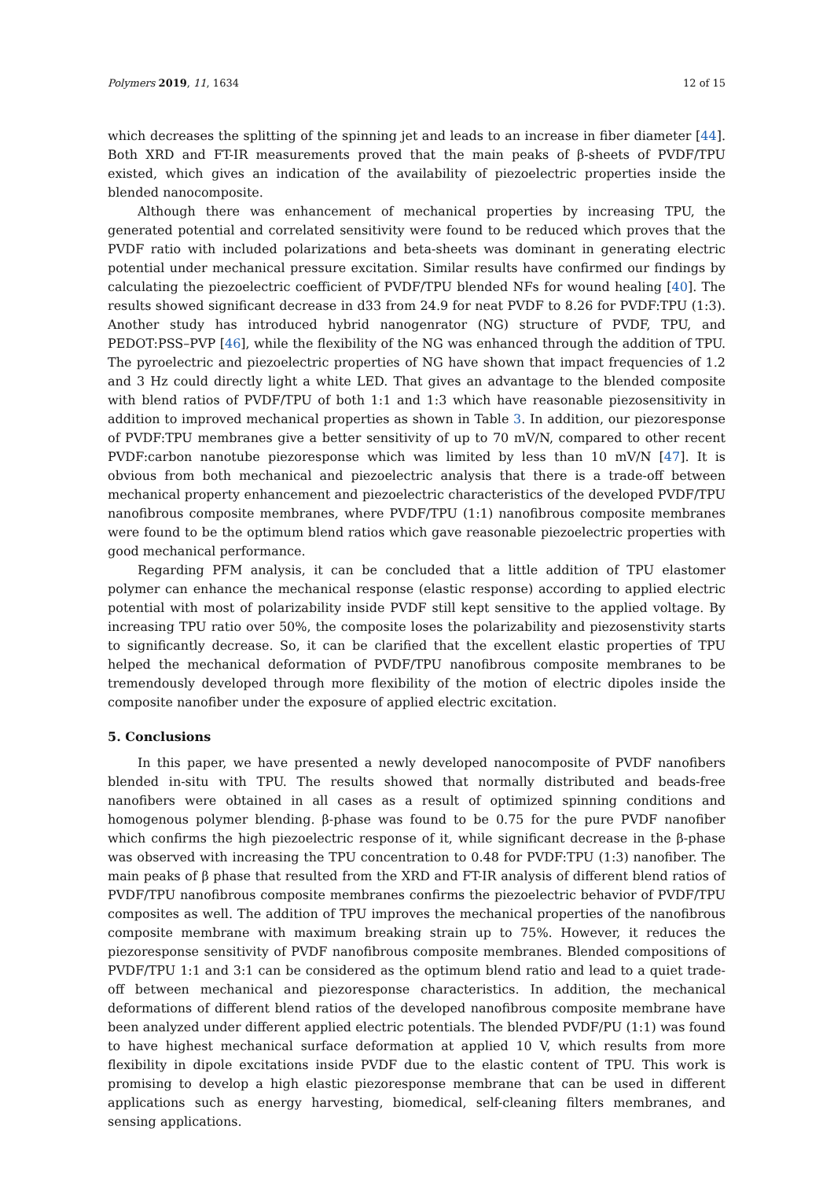Polymers 2019, 11, 1634 12 of 15
which decreases the splitting of the spinning jet and leads to an increase in fiber diameter [44]. Both XRD and FT-IR measurements proved that the main peaks of β-sheets of PVDF/TPU existed, which gives an indication of the availability of piezoelectric properties inside the blended nanocomposite.
Although there was enhancement of mechanical properties by increasing TPU, the generated potential and correlated sensitivity were found to be reduced which proves that the PVDF ratio with included polarizations and beta-sheets was dominant in generating electric potential under mechanical pressure excitation. Similar results have confirmed our findings by calculating the piezoelectric coefficient of PVDF/TPU blended NFs for wound healing [40]. The results showed significant decrease in d33 from 24.9 for neat PVDF to 8.26 for PVDF:TPU (1:3). Another study has introduced hybrid nanogenrator (NG) structure of PVDF, TPU, and PEDOT:PSS–PVP [46], while the flexibility of the NG was enhanced through the addition of TPU. The pyroelectric and piezoelectric properties of NG have shown that impact frequencies of 1.2 and 3 Hz could directly light a white LED. That gives an advantage to the blended composite with blend ratios of PVDF/TPU of both 1:1 and 1:3 which have reasonable piezosensitivity in addition to improved mechanical properties as shown in Table 3. In addition, our piezoresponse of PVDF:TPU membranes give a better sensitivity of up to 70 mV/N, compared to other recent PVDF:carbon nanotube piezoresponse which was limited by less than 10 mV/N [47]. It is obvious from both mechanical and piezoelectric analysis that there is a trade-off between mechanical property enhancement and piezoelectric characteristics of the developed PVDF/TPU nanofibrous composite membranes, where PVDF/TPU (1:1) nanofibrous composite membranes were found to be the optimum blend ratios which gave reasonable piezoelectric properties with good mechanical performance.
Regarding PFM analysis, it can be concluded that a little addition of TPU elastomer polymer can enhance the mechanical response (elastic response) according to applied electric potential with most of polarizability inside PVDF still kept sensitive to the applied voltage. By increasing TPU ratio over 50%, the composite loses the polarizability and piezosenstivity starts to significantly decrease. So, it can be clarified that the excellent elastic properties of TPU helped the mechanical deformation of PVDF/TPU nanofibrous composite membranes to be tremendously developed through more flexibility of the motion of electric dipoles inside the composite nanofiber under the exposure of applied electric excitation.
5. Conclusions
In this paper, we have presented a newly developed nanocomposite of PVDF nanofibers blended in-situ with TPU. The results showed that normally distributed and beads-free nanofibers were obtained in all cases as a result of optimized spinning conditions and homogenous polymer blending. β-phase was found to be 0.75 for the pure PVDF nanofiber which confirms the high piezoelectric response of it, while significant decrease in the β-phase was observed with increasing the TPU concentration to 0.48 for PVDF:TPU (1:3) nanofiber. The main peaks of β phase that resulted from the XRD and FT-IR analysis of different blend ratios of PVDF/TPU nanofibrous composite membranes confirms the piezoelectric behavior of PVDF/TPU composites as well. The addition of TPU improves the mechanical properties of the nanofibrous composite membrane with maximum breaking strain up to 75%. However, it reduces the piezoresponse sensitivity of PVDF nanofibrous composite membranes. Blended compositions of PVDF/TPU 1:1 and 3:1 can be considered as the optimum blend ratio and lead to a quiet trade-off between mechanical and piezoresponse characteristics. In addition, the mechanical deformations of different blend ratios of the developed nanofibrous composite membrane have been analyzed under different applied electric potentials. The blended PVDF/PU (1:1) was found to have highest mechanical surface deformation at applied 10 V, which results from more flexibility in dipole excitations inside PVDF due to the elastic content of TPU. This work is promising to develop a high elastic piezoresponse membrane that can be used in different applications such as energy harvesting, biomedical, self-cleaning filters membranes, and sensing applications.